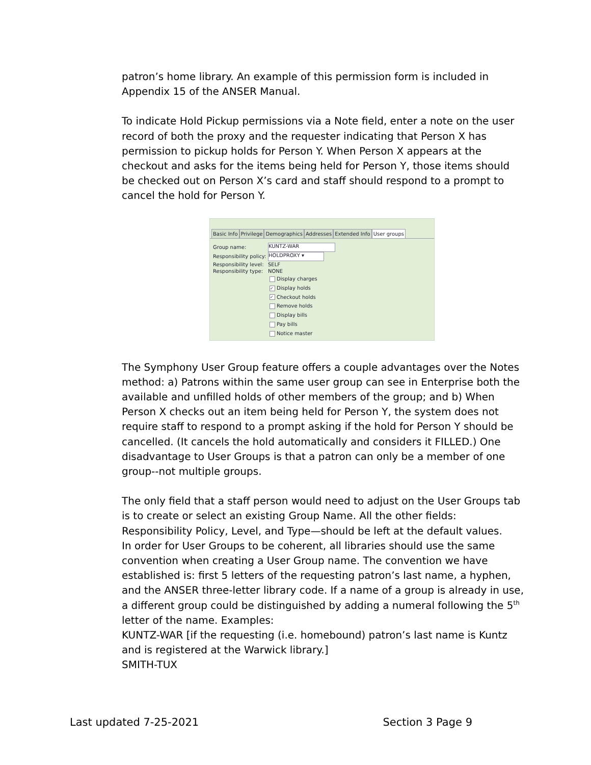patron’s home library. An example of this permission form is included in Appendix 15 of the ANSER Manual.
To indicate Hold Pickup permissions via a Note field, enter a note on the user record of both the proxy and the requester indicating that Person X has permission to pickup holds for Person Y. When Person X appears at the checkout and asks for the items being held for Person Y, those items should be checked out on Person X’s card and staff should respond to a prompt to cancel the hold for Person Y.
Basic Info Privilege Demographics Addresses Extended Info User groups
Group name: KUNTZ-WAR
Responsibility policy: HOLDPROXY ▾
Responsibility level: SELF
Responsibility type: NONE
Display charges
✓ Display holds
✓ Checkout holds
Remove holds
Display bills
Pay bills
Notice master
The Symphony User Group feature offers a couple advantages over the Notes method: a) Patrons within the same user group can see in Enterprise both the available and unfilled holds of other members of the group; and b) When Person X checks out an item being held for Person Y, the system does not require staff to respond to a prompt asking if the hold for Person Y should be cancelled. (It cancels the hold automatically and considers it FILLED.) One disadvantage to User Groups is that a patron can only be a member of one group--not multiple groups.
The only field that a staff person would need to adjust on the User Groups tab is to create or select an existing Group Name. All the other fields: Responsibility Policy, Level, and Type—should be left at the default values.
In order for User Groups to be coherent, all libraries should use the same convention when creating a User Group name. The convention we have established is: first 5 letters of the requesting patron’s last name, a hyphen, and the ANSER three-letter library code. If a name of a group is already in use, a different group could be distinguished by adding a numeral following the 5<sup>th</sup> letter of the name. Examples:
KUNTZ-WAR [if the requesting (i.e. homebound) patron’s last name is Kuntz and is registered at the Warwick library.]
SMITH-TUX
Last updated 7-25-2021 Section 3 Page 9